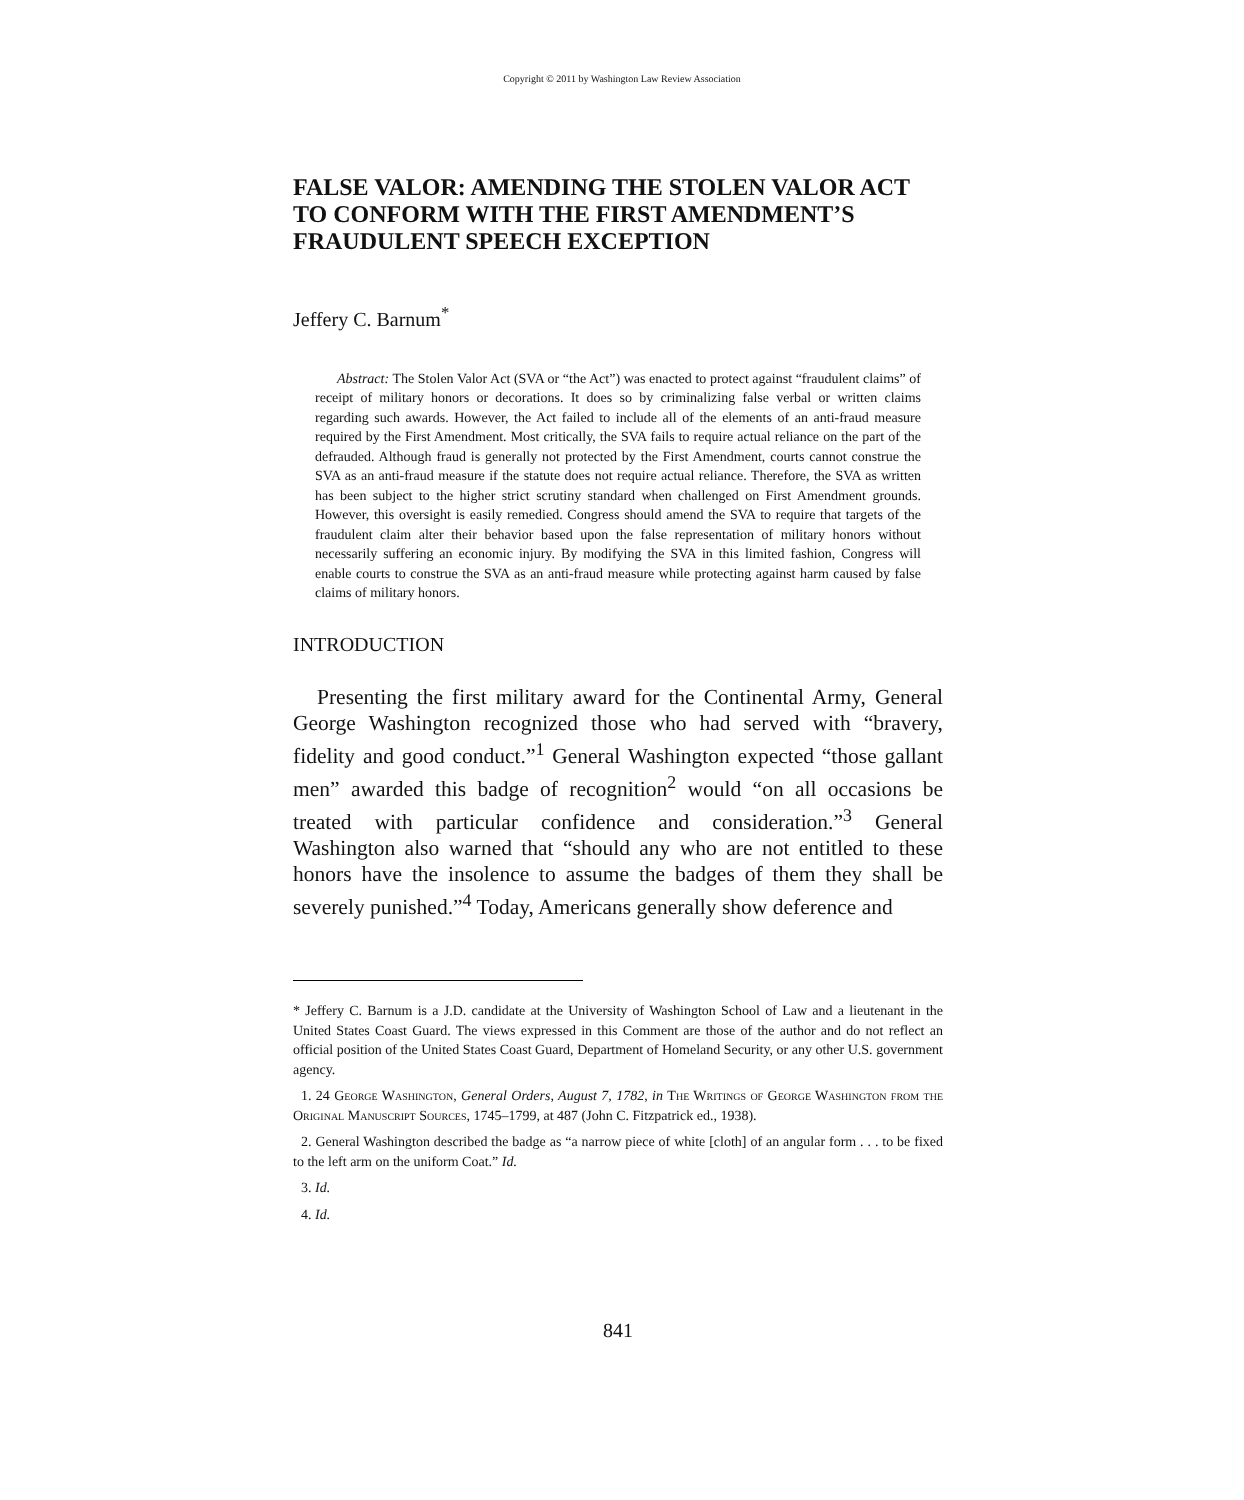Copyright © 2011 by Washington Law Review Association
FALSE VALOR: AMENDING THE STOLEN VALOR ACT TO CONFORM WITH THE FIRST AMENDMENT’S FRAUDULENT SPEECH EXCEPTION
Jeffery C. Barnum<sup>*</sup>
Abstract: The Stolen Valor Act (SVA or “the Act”) was enacted to protect against “fraudulent claims” of receipt of military honors or decorations. It does so by criminalizing false verbal or written claims regarding such awards. However, the Act failed to include all of the elements of an anti-fraud measure required by the First Amendment. Most critically, the SVA fails to require actual reliance on the part of the defrauded. Although fraud is generally not protected by the First Amendment, courts cannot construe the SVA as an anti-fraud measure if the statute does not require actual reliance. Therefore, the SVA as written has been subject to the higher strict scrutiny standard when challenged on First Amendment grounds. However, this oversight is easily remedied. Congress should amend the SVA to require that targets of the fraudulent claim alter their behavior based upon the false representation of military honors without necessarily suffering an economic injury. By modifying the SVA in this limited fashion, Congress will enable courts to construe the SVA as an anti-fraud measure while protecting against harm caused by false claims of military honors.
INTRODUCTION
Presenting the first military award for the Continental Army, General George Washington recognized those who had served with “bravery, fidelity and good conduct.”<sup>1</sup> General Washington expected “those gallant men” awarded this badge of recognition<sup>2</sup> would “on all occasions be treated with particular confidence and consideration.”<sup>3</sup> General Washington also warned that “should any who are not entitled to these honors have the insolence to assume the badges of them they shall be severely punished.”<sup>4</sup> Today, Americans generally show deference and
* Jeffery C. Barnum is a J.D. candidate at the University of Washington School of Law and a lieutenant in the United States Coast Guard. The views expressed in this Comment are those of the author and do not reflect an official position of the United States Coast Guard, Department of Homeland Security, or any other U.S. government agency.
1. 24 George Washington, General Orders, August 7, 1782, in The Writings of George Washington from the Original Manuscript Sources, 1745–1799, at 487 (John C. Fitzpatrick ed., 1938).
2. General Washington described the badge as “a narrow piece of white [cloth] of an angular form . . . to be fixed to the left arm on the uniform Coat.” Id.
3. Id.
4. Id.
841